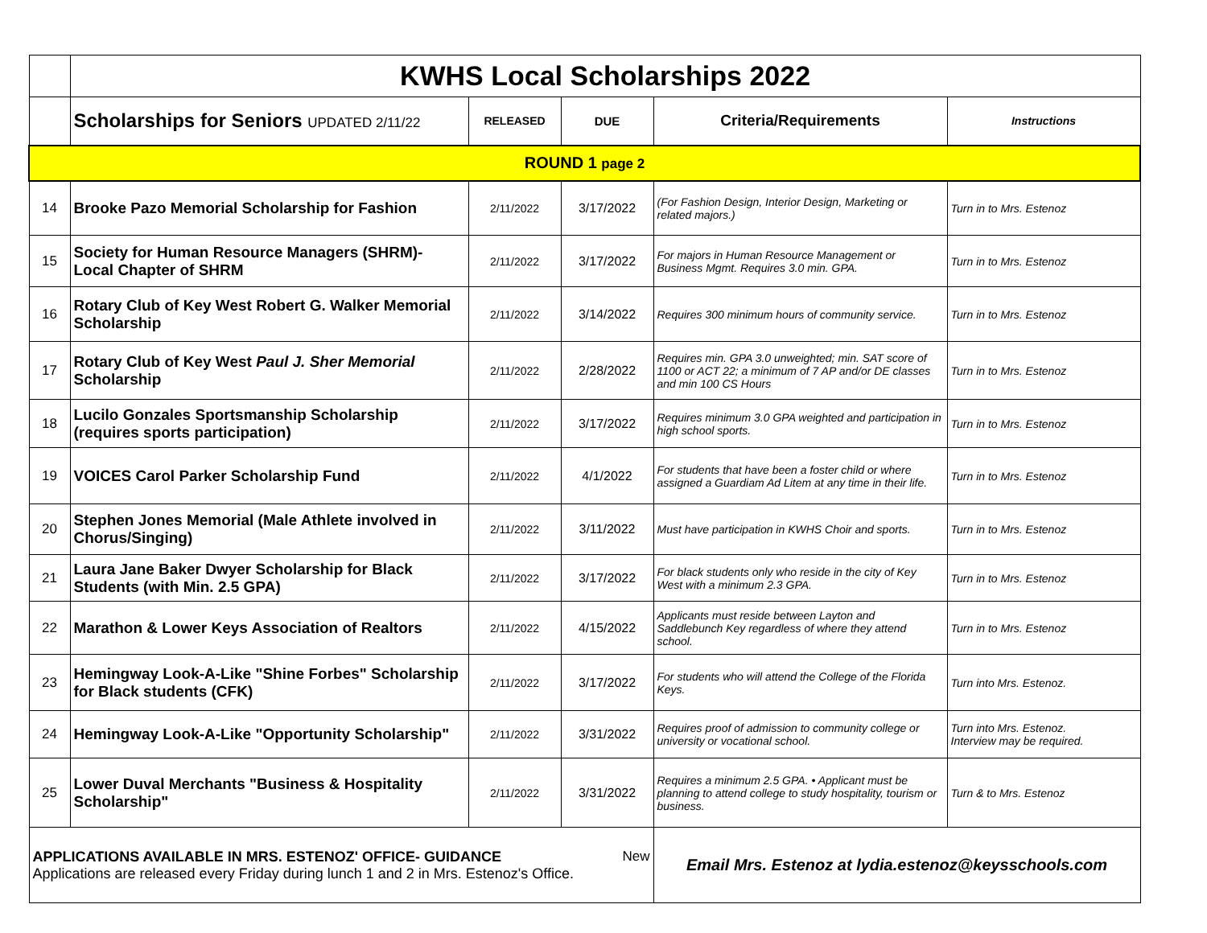| | KWHS Local Scholarships 2022 | | | | |
| | Scholarships for Seniors UPDATED 2/11/22 | RELEASED | DUE | Criteria/Requirements | Instructions |
| ROUND 1 page 2 | | | | | |
| 14 | Brooke Pazo Memorial Scholarship for Fashion | 2/11/2022 | 3/17/2022 | (For Fashion Design, Interior Design, Marketing or related majors.) | Turn in to Mrs. Estenoz |
| 15 | Society for Human Resource Managers (SHRM)- Local Chapter of SHRM | 2/11/2022 | 3/17/2022 | For majors in Human Resource Management or Business Mgmt. Requires 3.0 min. GPA. | Turn in to Mrs. Estenoz |
| 16 | Rotary Club of Key West Robert G. Walker Memorial Scholarship | 2/11/2022 | 3/14/2022 | Requires 300 minimum hours of community service. | Turn in to Mrs. Estenoz |
| 17 | Rotary Club of Key West Paul J. Sher Memorial Scholarship | 2/11/2022 | 2/28/2022 | Requires min. GPA 3.0 unweighted; min. SAT score of 1100 or ACT 22; a minimum of 7 AP and/or DE classes and min 100 CS Hours | Turn in to Mrs. Estenoz |
| 18 | Lucilo Gonzales Sportsmanship Scholarship (requires sports participation) | 2/11/2022 | 3/17/2022 | Requires minimum 3.0 GPA weighted and participation in high school sports. | Turn in to Mrs. Estenoz |
| 19 | VOICES Carol Parker Scholarship Fund | 2/11/2022 | 4/1/2022 | For students that have been a foster child or where assigned a Guardiam Ad Litem at any time in their life. | Turn in to Mrs. Estenoz |
| 20 | Stephen Jones Memorial (Male Athlete involved in Chorus/Singing) | 2/11/2022 | 3/11/2022 | Must have participation in KWHS Choir and sports. | Turn in to Mrs. Estenoz |
| 21 | Laura Jane Baker Dwyer Scholarship for Black Students (with Min. 2.5 GPA) | 2/11/2022 | 3/17/2022 | For black students only who reside in the city of Key West with a minimum 2.3 GPA. | Turn in to Mrs. Estenoz |
| 22 | Marathon & Lower Keys Association of Realtors | 2/11/2022 | 4/15/2022 | Applicants must reside between Layton and Saddlebunch Key regardless of where they attend school. | Turn in to Mrs. Estenoz |
| 23 | Hemingway Look-A-Like "Shine Forbes" Scholarship for Black students (CFK) | 2/11/2022 | 3/17/2022 | For students who will attend the College of the Florida Keys. | Turn into Mrs. Estenoz. |
| 24 | Hemingway Look-A-Like "Opportunity Scholarship" | 2/11/2022 | 3/31/2022 | Requires proof of admission to community college or university or vocational school. | Turn into Mrs. Estenoz. Interview may be required. |
| 25 | Lower Duval Merchants "Business & Hospitality Scholarship" | 2/11/2022 | 3/31/2022 | Requires a minimum 2.5 GPA. • Applicant must be planning to attend college to study hospitality, tourism or business. | Turn & to Mrs. Estenoz |
| APPLICATIONS AVAILABLE IN MRS. ESTENOZ' OFFICE- GUIDANCE New Applications are released every Friday during lunch 1 and 2 in Mrs. Estenoz's Office. | | | | Email Mrs. Estenoz at lydia.estenoz@keysschools.com | |